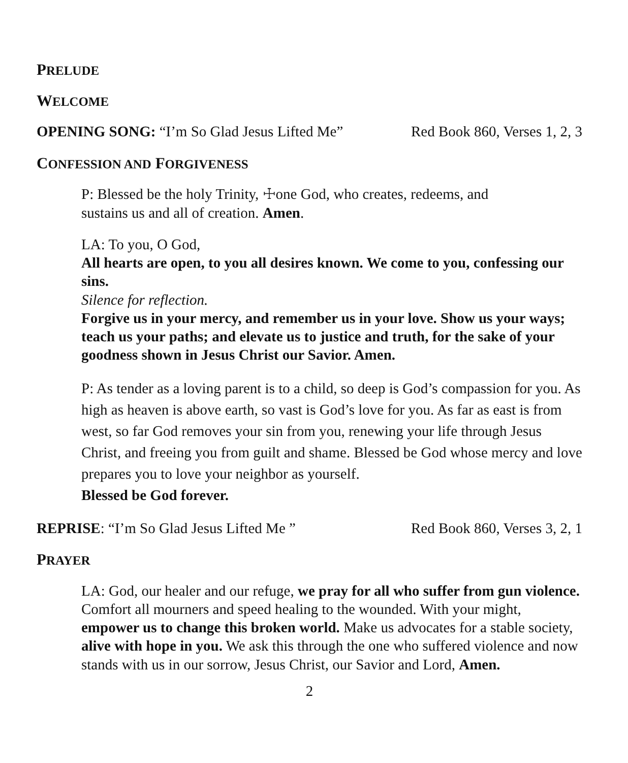PRELUDE
WELCOME
OPENING SONG: “I’m So Glad Jesus Lifted Me” Red Book 860, Verses 1, 2, 3
CONFESSION AND FORGIVENESS
P: Blessed be the holy Trinity, ☩one God, who creates, redeems, and
sustains us and all of creation. Amen.
LA: To you, O God,
All hearts are open, to you all desires known. We come to you, confessing our sins.
Silence for reflection.
Forgive us in your mercy, and remember us in your love. Show us your ways; teach us your paths; and elevate us to justice and truth, for the sake of your goodness shown in Jesus Christ our Savior. Amen.
P: As tender as a loving parent is to a child, so deep is God’s compassion for you. As high as heaven is above earth, so vast is God’s love for you. As far as east is from west, so far God removes your sin from you, renewing your life through Jesus Christ, and freeing you from guilt and shame. Blessed be God whose mercy and love prepares you to love your neighbor as yourself.
Blessed be God forever.
REPRISE: “I’m So Glad Jesus Lifted Me ” Red Book 860, Verses 3, 2, 1
PRAYER
LA: God, our healer and our refuge, we pray for all who suffer from gun violence. Comfort all mourners and speed healing to the wounded. With your might, empower us to change this broken world. Make us advocates for a stable society, alive with hope in you. We ask this through the one who suffered violence and now stands with us in our sorrow, Jesus Christ, our Savior and Lord, Amen.
2